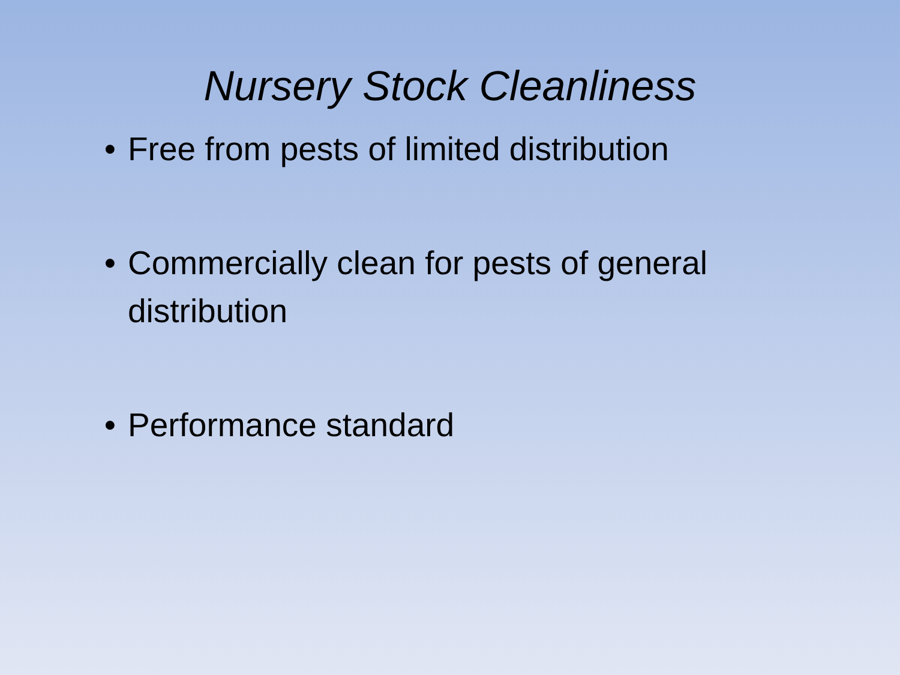Nursery Stock Cleanliness
• Free from pests of limited distribution
• Commercially clean for pests of general distribution
• Performance standard